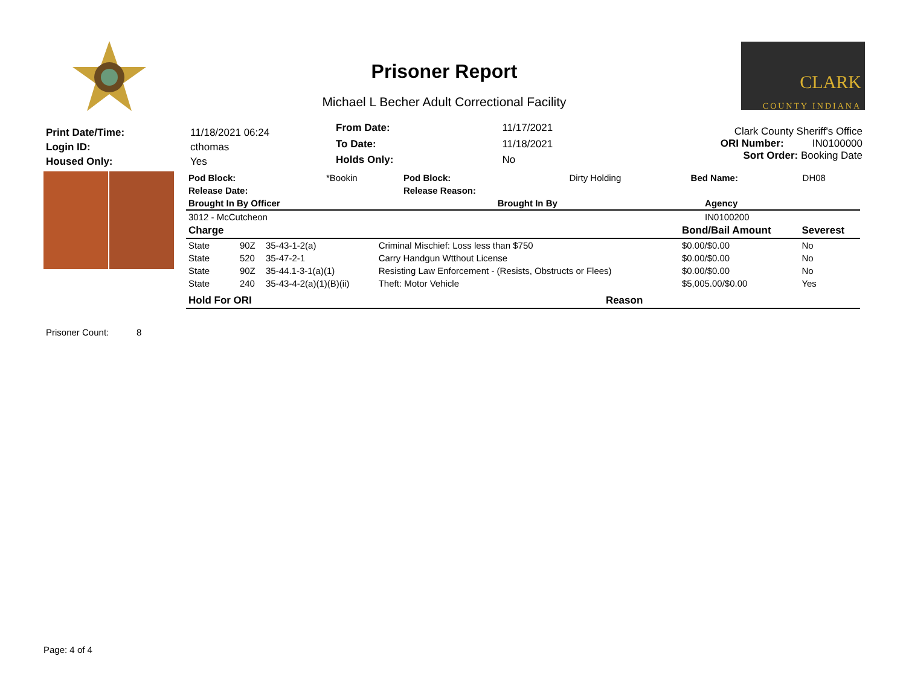Prisoner Report
Michael L Becher Adult Correctional Facility
CLARK
COUNTY INDIANA
| Print Date/Time: | 11/18/2021 06:24 |
| Login ID: | cthomas |
| Housed Only: | Yes |
| From Date: | 11/17/2021 |
| To Date: | 11/18/2021 |
| Holds Only: | No |
Clark County Sheriff's Office
ORI Number: IN0100000
Sort Order: Booking Date
| Pod Block: | *Bookin | Pod Block: | Dirty Holding | Bed Name: | DH08 |
| Release Date: | | Release Reason: | | | |
| Brought In By Officer | Brought In By | Agency |
| --- | --- | --- |
| 3012 - McCutcheon | | IN0100200 |
| Charge | | | | Bond/Bail Amount | Severest |
| --- | --- | --- | --- | --- | --- |
| State | 90Z | 35-43-1-2(a) | Criminal Mischief: Loss less than $750 | $0.00/$0.00 | No |
| State | 520 | 35-47-2-1 | Carry Handgun Wtthout License | $0.00/$0.00 | No |
| State | 90Z | 35-44.1-3-1(a)(1) | Resisting Law Enforcement - (Resists, Obstructs or Flees) | $0.00/$0.00 | No |
| State | 240 | 35-43-4-2(a)(1)(B)(ii) | Theft: Motor Vehicle | $5,005.00/$0.00 | Yes |
| Hold For ORI | Reason |
| --- | --- |
Prisoner Count: 8
Page: 4 of 4